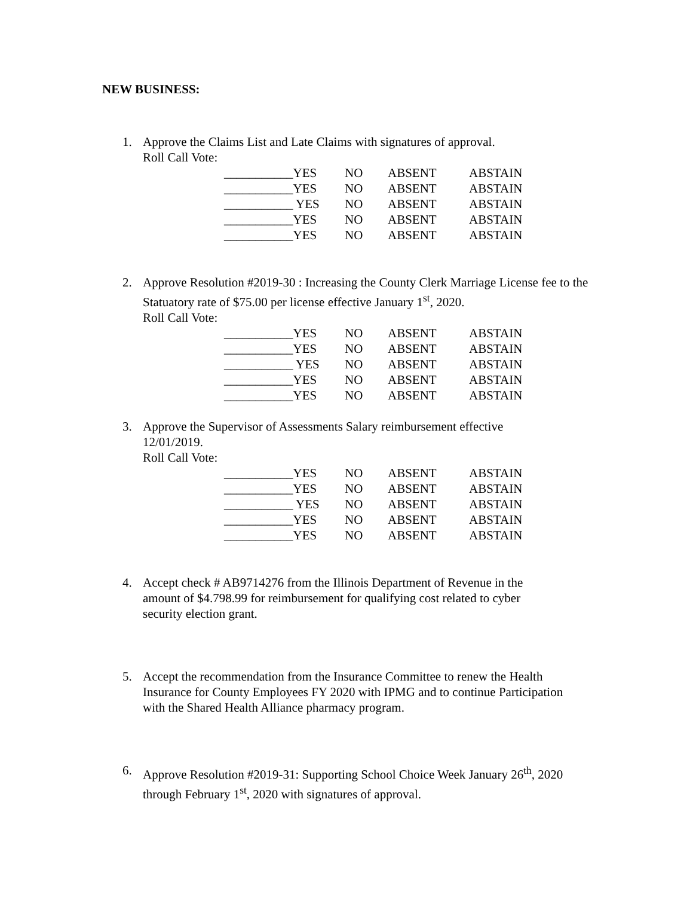NEW BUSINESS:
1. Approve the Claims List and Late Claims with signatures of approval.
Roll Call Vote:
___________YES NO ABSENT ABSTAIN
___________YES NO ABSENT ABSTAIN
___________ YES NO ABSENT ABSTAIN
___________YES NO ABSENT ABSTAIN
___________YES NO ABSENT ABSTAIN
2. Approve Resolution #2019-30 : Increasing the County Clerk Marriage License fee to the Statuatory rate of $75.00 per license effective January 1<sup>st</sup>, 2020.
Roll Call Vote:
___________YES NO ABSENT ABSTAIN
___________YES NO ABSENT ABSTAIN
___________ YES NO ABSENT ABSTAIN
___________YES NO ABSENT ABSTAIN
___________YES NO ABSENT ABSTAIN
3. Approve the Supervisor of Assessments Salary reimbursement effective 12/01/2019.
Roll Call Vote:
___________YES NO ABSENT ABSTAIN
___________YES NO ABSENT ABSTAIN
___________ YES NO ABSENT ABSTAIN
___________YES NO ABSENT ABSTAIN
___________YES NO ABSENT ABSTAIN
4. Accept check # AB9714276 from the Illinois Department of Revenue in the amount of $4.798.99 for reimbursement for qualifying cost related to cyber security election grant.
5. Accept the recommendation from the Insurance Committee to renew the Health Insurance for County Employees FY 2020 with IPMG and to continue Participation with the Shared Health Alliance pharmacy program.
6. Approve Resolution #2019-31: Supporting School Choice Week January 26<sup>th</sup>, 2020 through February 1<sup>st</sup>, 2020 with signatures of approval.